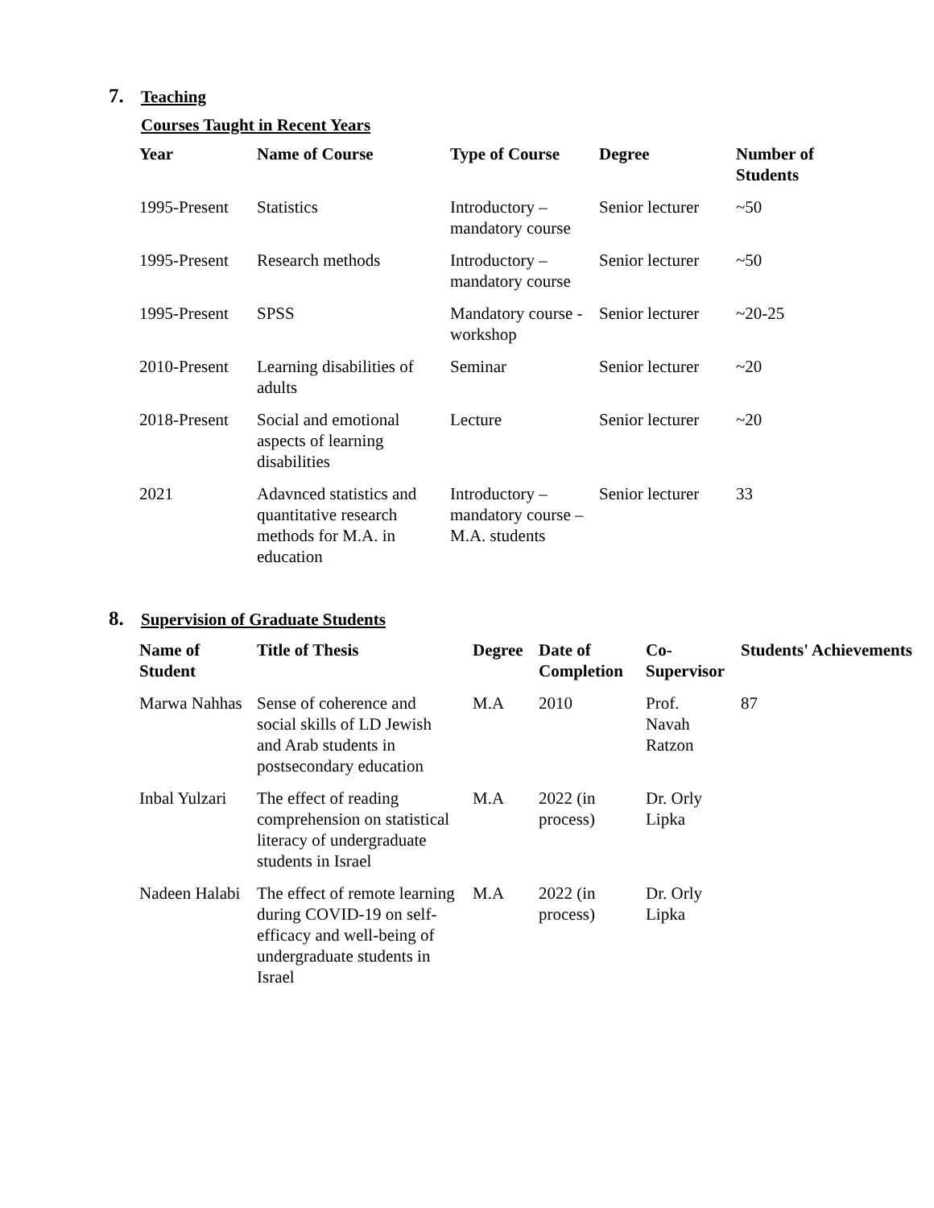7. Teaching
Courses Taught in Recent Years
| Year | Name of Course | Type of Course | Degree | Number of Students |
| --- | --- | --- | --- | --- |
| 1995-Present | Statistics | Introductory – mandatory course | Senior lecturer | ~50 |
| 1995-Present | Research methods | Introductory – mandatory course | Senior lecturer | ~50 |
| 1995-Present | SPSS | Mandatory course - workshop | Senior lecturer | ~20-25 |
| 2010-Present | Learning disabilities of adults | Seminar | Senior lecturer | ~20 |
| 2018-Present | Social and emotional aspects of learning disabilities | Lecture | Senior lecturer | ~20 |
| 2021 | Adavnced statistics and quantitative research methods for M.A. in education | Introductory – mandatory course – M.A. students | Senior lecturer | 33 |
8. Supervision of Graduate Students
| Name of Student | Title of Thesis | Degree | Date of Completion | Co-Supervisor | Students' Achievements |
| --- | --- | --- | --- | --- | --- |
| Marwa Nahhas | Sense of coherence and social skills of LD Jewish and Arab students in postsecondary education | M.A | 2010 | Prof. Navah Ratzon | 87 |
| Inbal Yulzari | The effect of reading comprehension on statistical literacy of undergraduate students in Israel | M.A | 2022 (in process) | Dr. Orly Lipka | |
| Nadeen Halabi | The effect of remote learning during COVID-19 on self-efficacy and well-being of undergraduate students in Israel | M.A | 2022 (in process) | Dr. Orly Lipka | |